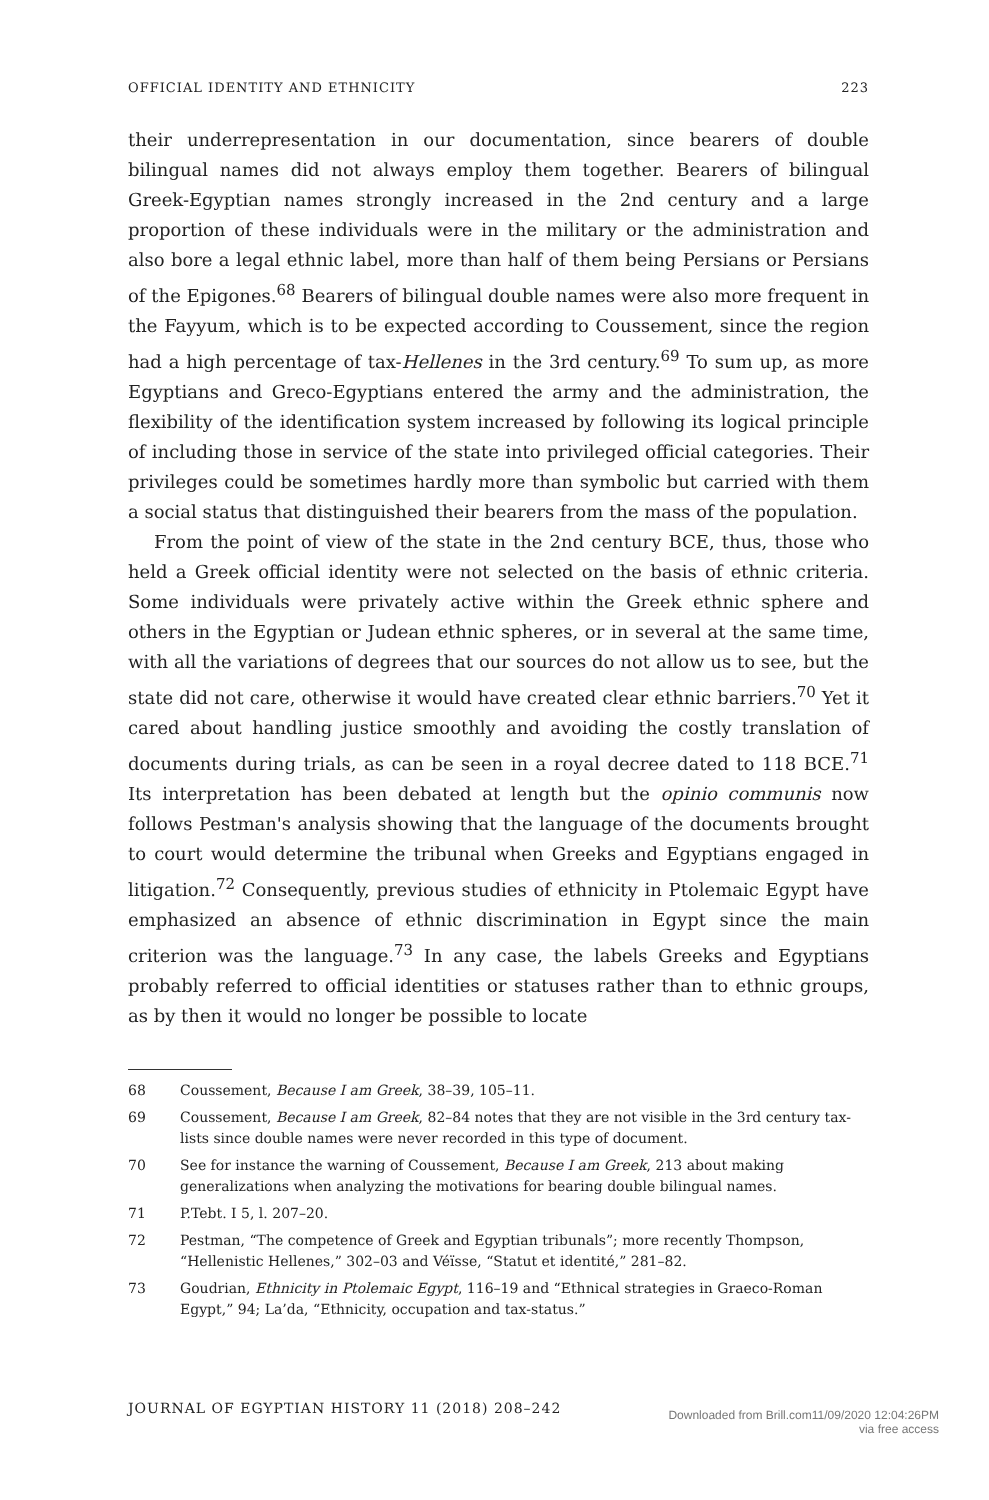OFFICIAL IDENTITY AND ETHNICITY 223
their underrepresentation in our documentation, since bearers of double bilingual names did not always employ them together. Bearers of bilingual Greek-Egyptian names strongly increased in the 2nd century and a large proportion of these individuals were in the military or the administration and also bore a legal ethnic label, more than half of them being Persians or Persians of the Epigones.<sup>68</sup> Bearers of bilingual double names were also more frequent in the Fayyum, which is to be expected according to Coussement, since the region had a high percentage of tax-Hellenes in the 3rd century.<sup>69</sup> To sum up, as more Egyptians and Greco-Egyptians entered the army and the administration, the flexibility of the identification system increased by following its logical principle of including those in service of the state into privileged official categories. Their privileges could be sometimes hardly more than symbolic but carried with them a social status that distinguished their bearers from the mass of the population.
From the point of view of the state in the 2nd century BCE, thus, those who held a Greek official identity were not selected on the basis of ethnic criteria. Some individuals were privately active within the Greek ethnic sphere and others in the Egyptian or Judean ethnic spheres, or in several at the same time, with all the variations of degrees that our sources do not allow us to see, but the state did not care, otherwise it would have created clear ethnic barriers.<sup>70</sup> Yet it cared about handling justice smoothly and avoiding the costly translation of documents during trials, as can be seen in a royal decree dated to 118 BCE.<sup>71</sup> Its interpretation has been debated at length but the opinio communis now follows Pestman's analysis showing that the language of the documents brought to court would determine the tribunal when Greeks and Egyptians engaged in litigation.<sup>72</sup> Consequently, previous studies of ethnicity in Ptolemaic Egypt have emphasized an absence of ethnic discrimination in Egypt since the main criterion was the language.<sup>73</sup> In any case, the labels Greeks and Egyptians probably referred to official identities or statuses rather than to ethnic groups, as by then it would no longer be possible to locate
68 Coussement, Because I am Greek, 38–39, 105–11.
69 Coussement, Because I am Greek, 82–84 notes that they are not visible in the 3rd century tax-lists since double names were never recorded in this type of document.
70 See for instance the warning of Coussement, Because I am Greek, 213 about making generalizations when analyzing the motivations for bearing double bilingual names.
71 P.Tebt. I 5, l. 207–20.
72 Pestman, “The competence of Greek and Egyptian tribunals”; more recently Thompson, “Hellenistic Hellenes,” 302–03 and Véïsse, “Statut et identité,” 281–82.
73 Goudrian, Ethnicity in Ptolemaic Egypt, 116–19 and “Ethnical strategies in Graeco-Roman Egypt,” 94; La’da, “Ethnicity, occupation and tax-status.”
JOURNAL OF EGYPTIAN HISTORY 11 (2018) 208–242 Downloaded from Brill.com11/09/2020 12:04:26PM
via free access